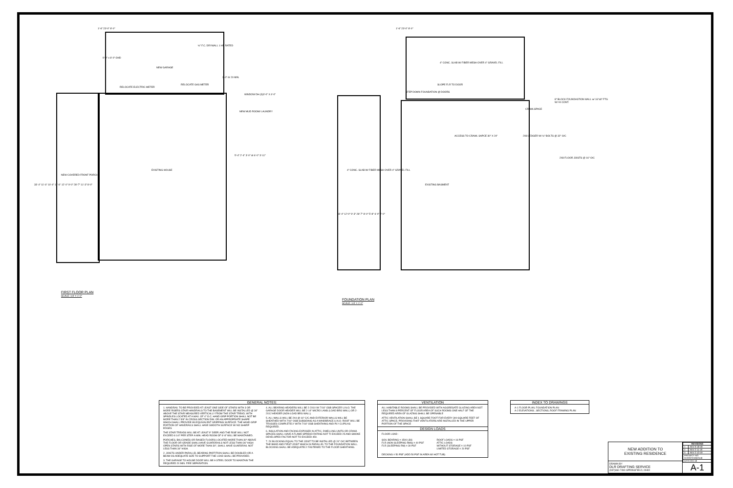1'-6" 23'-0" 8'-0"
½" F.C. DRYWALL 1 HR RATED
NEW GARAGE
9'-0" x 8'-0" OHD
3'-0" dr 20 MIN.
RELOCATE GAS METER
RELOCATE ELECTRIC METER
WINDOW DH (3)3'-0" X 4'-0"
NEW MUD ROOM/ LAUNDRY
NEW COVERED FRONT PORCH
EXISTING HOUSE
5'-4" 2'-4" 3'-0" dr 6'-0" 3'-11"
33'-4" 11'-6" 10'-4" 11'-6" 12'-0" 9'-0" 28'-7" 11'-3" 8'-0"
FIRST FLOOR PLAN
SCALE: 1/4' = 1'-0"
1'-6" 23'-0" 8'-0"
4" CONC. SLAB W/ FIBER MESH OVER 4" GRAVEL FILL
SLOPE FLR TO DOOR
STEP DOWN FOUNDATION @ DOORS
8" BLOCK FOUNDASTION WALL w/ 16"x8" FTG W/ #4 CONT.
CRAWLSPACE
ACCESS TO CRAWL SAPCE 30" X 24"
2X8 LEDGER W/ ½" BOLTS @ 32" O/C
2X8 FLOOR JOISTS @ 16" O/C
4" CONC. SLAB W/ FIBER MESH OVER 4" GRAVEL FILL
EXISTING BASMENT
33'-4" 12'-0" 9'-3" 28'-7" 8'-0" 5'-8" 6'-0" 2'-0"
FOUNDATION PLAN
SCALE: 1/4' = 1'-0"
GENERAL NOTES:
1. HANDRAIL TO BE PROVIDED AT LEAST ONE SIDE OF STAIRS WITH 3 OR MORE RISERS STAIR HANDRAILS TO THE BASEMENT WILL BE INSTALLED @ 34" ABOVE THE STAIR MEASURED VERTICALLY FROM THE STAIR TREAD, WITH SPINDLES LOCATED AT A MAX. OF 4" O.C. HAND GRIP PORTION SHALL NOT BE MORE THAN 2 5/8" IN CROSS SECTION DIM. OR AN APPROPRIATE SHAPE WHICH SHALL PROVIDE AN EQUIVALENT GRIPPING SURFACE. THE HAND GRIP PORTION OF HANDRAILS SHALL HAVE SMOOTH SURFACE W/ NO SHARP EDGES
THE STAIR TREADS WILL BE AT LEAST 9" DEEP, AND THE RISE WILL NOT EXCEED 8 1/4" PER STEP. A MIN. HEAD ROOM OF 6'-8" WILL BE MAINTAINED.
PORCHES, BALCONIES OR RAISED FLOORS LOCATED MORE THAN 30" ABOVE THE FLOOR OR GRADE SHALLHAVE GUARDRAILS NOT LESS THAN 36" HIGH OPEN STAIRS WITH RISE OF MORE THAN 30", SHALL HAVE GUARDRAIL NOT LESS THAN 34" HIGH.
2. JOISTS UNDER PARALLEL BEARING PARTITION SHALL BE DOUBLED OR A BEAM OS ADEQUATE SIZE TO SUPPORT THE LOAD SHALL BE PROVIDED.
3. THE GARAGE TO HOUSE DOOR WILL BE A STEEL DOOR TO MAINTAIN THE REQUIRED 20 MIN. FIRE SEPARATION.
4. ALL BEARING HEADERS WILL BE 2-2X10 W/ 7/16" OSB SPACER U.N.O. THE GARAGE DOOR HEADER WILL BE 2-14" MICRO LAMS (LOAD BRG WALL) OR 2-2X12 HEADER (NON-LOAD BRG WALL)
5. ALL WALLS WILL BE 2X4 @ 16" C/C AND EXTERIOR WALLS WILL BE SHEATHED WITH 7/16" OSB SUBSIDING AS A WINDBRACE.U.N.O. ROOF WILL BE TRUSSES COMPLETELY WITH 7/16" OSB SHEATHING AND PLY CLIPS AS REQUIRED.
6. INSULATION AND FACING EXPOSED IN ATTIC, DWELLING UNITS OR CRAWL SPACES SHALL HAVE A FLAME SPREAD RATING NOT TI EXCEED 25 AND SMOKE DEVELOPED FACTOR NOT TO EXCEED 450.
7. 2X BLOCKING EQUAL TO THE JOIST TO BE INSTALLED @ 24" O/C BETWEEN THE BAND AND FIRST JOIST WHICH IS PARALLEL TO THE FOUNDATION WALL. BLOCKING SHALL BE ADEQUATELY FASTENED TO THE FLOOR SHEATHING.
VENTILATION
ALL HABITABLE ROOMS SHALL BE PROVIDED WITH AGGREGATE GLAZING AREA NOT LESS THAN 8 PERCENT OF FLOOR AREA OF SUCH ROOMS ONE HALF OF THE REQUIRED AREA OF GLAZING SHALL BE OPENABLE
ATTIC VENTILATION SHALL BE 1 SQUARE FOOT FOR EVERY 300 SQUARE FEET OF ATTIC SPACE, PROVIDING THAT VENTILATORS ARE INSTALLED IN THE UPPER PORTION OF THE SPACE
DESIGN LOADS
FLOOR LOAD -
SOIL BEARING = 1500 LBS
FLR (NON SLEEPING RMS) = 40 PSF
FLR (SLEEPING RM) = 30 PSF
ROOF LOADS = 16 PSF
ATTIC LOADS
WITHOUT STORAGE = 10 PSF
LIMITED STORAGE = 20 PSF
DECKING = 50 PSF (ADD 50 PSF IN AREA W/ HOT TUB)
INDEX TO DRAWINGS
A-1 FLOOR PLAN, FOUNDATION PLAN
A-2 ELEVATIONS , SECTIONS, ROOF FRAMING PLAN
NEW ADDITION TO
EXISTING RESIDENCE
DRAWN BY
DLR DRAFTING SERVICE
(937)360-7490 SPRINGFIELD, OHIO
| REVISIONS | |
| --- | --- |
| 1 | REV 9-18-18 |
| 2 | REV 2-11-19 |
| 3 | REV 2-13-19 |
| PROJECT NO. CHRISTENSEN18 | |
| DATE 8-6-18 | |
A-1